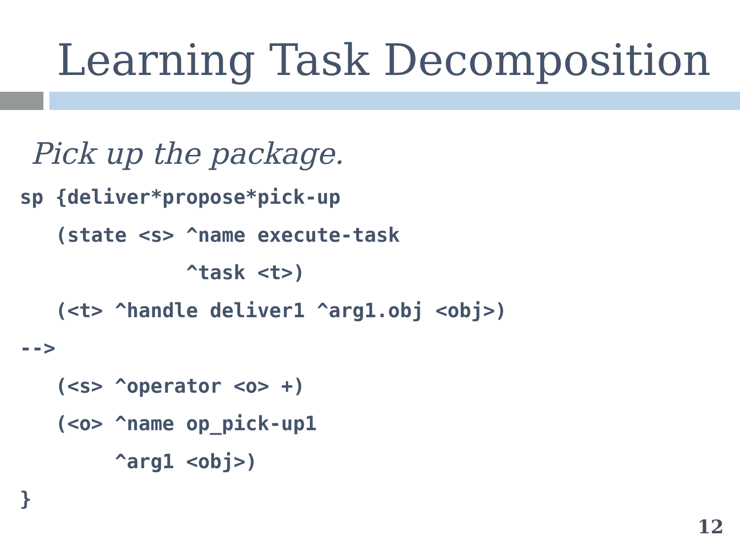Learning Task Decomposition
Pick up the package.
sp {deliver*propose*pick-up
   (state <s> ^name execute-task
              ^task <t>)
   (<t> ^handle deliver1 ^arg1.obj <obj>)
-->
   (<s> ^operator <o> +)
   (<o> ^name op_pick-up1
        ^arg1 <obj>)
}
12